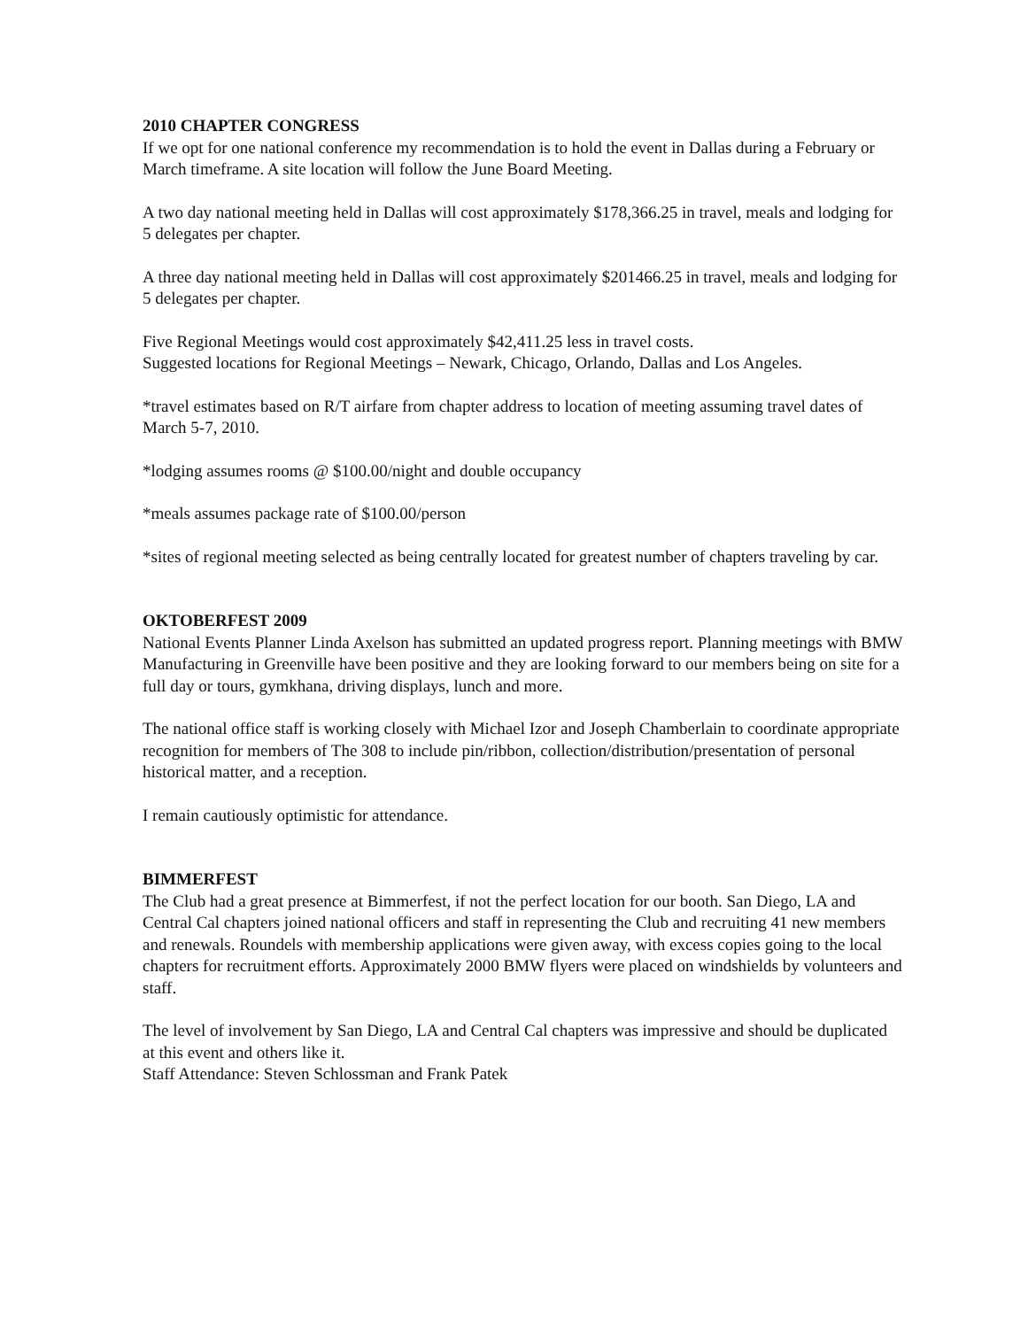2010 CHAPTER CONGRESS
If we opt for one national conference my recommendation is to hold the event in Dallas during a February or March timeframe. A site location will follow the June Board Meeting.
A two day national meeting held in Dallas will cost approximately $178,366.25 in travel, meals and lodging for 5 delegates per chapter.
A three day national meeting held in Dallas will cost approximately $201466.25 in travel, meals and lodging for 5 delegates per chapter.
Five Regional Meetings would cost approximately $42,411.25 less in travel costs.
Suggested locations for Regional Meetings – Newark, Chicago, Orlando, Dallas and Los Angeles.
*travel estimates based on R/T airfare from chapter address to location of meeting assuming travel dates of March 5-7, 2010.
*lodging assumes rooms @ $100.00/night and double occupancy
*meals assumes package rate of $100.00/person
*sites of regional meeting selected as being centrally located for greatest number of chapters traveling by car.
OKTOBERFEST 2009
National Events Planner Linda Axelson has submitted an updated progress report. Planning meetings with BMW Manufacturing in Greenville have been positive and they are looking forward to our members being on site for a full day or tours, gymkhana, driving displays, lunch and more.
The national office staff is working closely with Michael Izor and Joseph Chamberlain to coordinate appropriate recognition for members of The 308 to include pin/ribbon, collection/distribution/presentation of personal historical matter, and a reception.
I remain cautiously optimistic for attendance.
BIMMERFEST
The Club had a great presence at Bimmerfest, if not the perfect location for our booth. San Diego, LA and Central Cal chapters joined national officers and staff in representing the Club and recruiting 41 new members and renewals. Roundels with membership applications were given away, with excess copies going to the local chapters for recruitment efforts. Approximately 2000 BMW flyers were placed on windshields by volunteers and staff.
The level of involvement by San Diego, LA and Central Cal chapters was impressive and should be duplicated at this event and others like it.
Staff Attendance: Steven Schlossman and Frank Patek